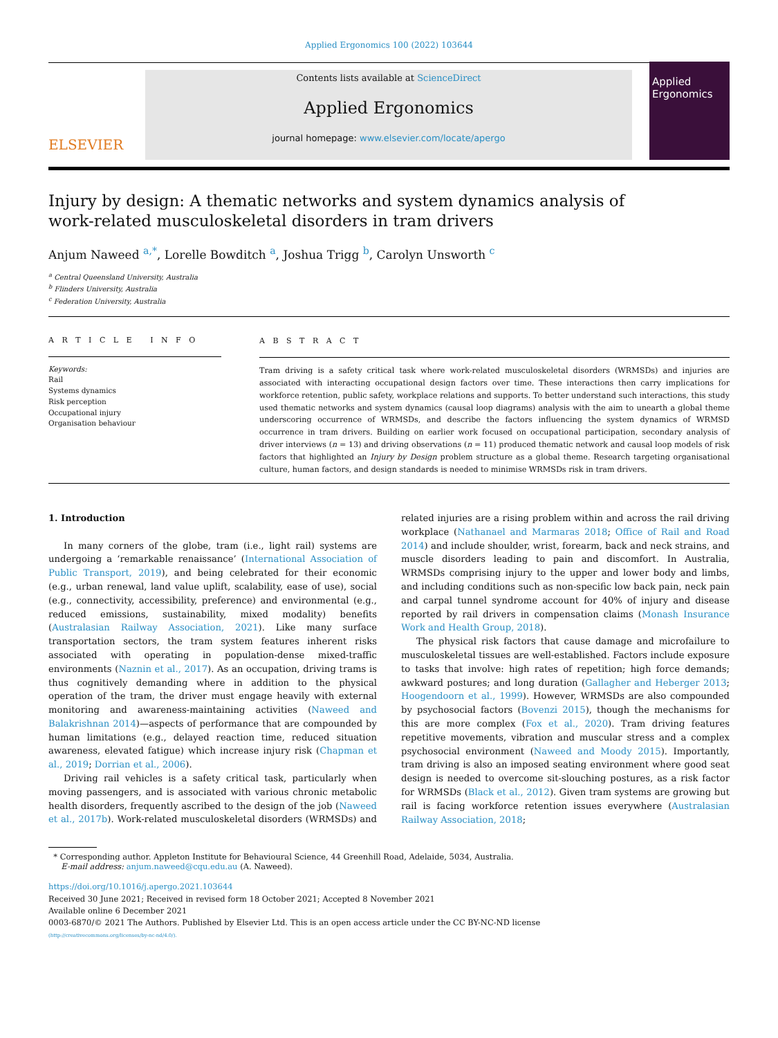Applied Ergonomics 100 (2022) 103644
ELSEVIER
Contents lists available at ScienceDirect
Applied Ergonomics
journal homepage: www.elsevier.com/locate/apergo
Applied Ergonomics
Injury by design: A thematic networks and system dynamics analysis of work-related musculoskeletal disorders in tram drivers
Anjum Naweed <sup>a,*</sup>, Lorelle Bowditch <sup>a</sup>, Joshua Trigg <sup>b</sup>, Carolyn Unsworth <sup>c</sup>
<sup>a</sup> Central Queensland University, Australia
<sup>b</sup> Flinders University, Australia
<sup>c</sup> Federation University, Australia
A R T I C L E I N F O
Keywords:
Rail
Systems dynamics
Risk perception
Occupational injury
Organisation behaviour
A B S T R A C T
Tram driving is a safety critical task where work-related musculoskeletal disorders (WRMSDs) and injuries are associated with interacting occupational design factors over time. These interactions then carry implications for workforce retention, public safety, workplace relations and supports. To better understand such interactions, this study used thematic networks and system dynamics (causal loop diagrams) analysis with the aim to unearth a global theme underscoring occurrence of WRMSDs, and describe the factors influencing the system dynamics of WRMSD occurrence in tram drivers. Building on earlier work focused on occupational participation, secondary analysis of driver interviews (n = 13) and driving observations (n = 11) produced thematic network and causal loop models of risk factors that highlighted an Injury by Design problem structure as a global theme. Research targeting organisational culture, human factors, and design standards is needed to minimise WRMSDs risk in tram drivers.
1. Introduction
In many corners of the globe, tram (i.e., light rail) systems are undergoing a ‘remarkable renaissance’ (International Association of Public Transport, 2019), and being celebrated for their economic (e.g., urban renewal, land value uplift, scalability, ease of use), social (e.g., connectivity, accessibility, preference) and environmental (e.g., reduced emissions, sustainability, mixed modality) benefits (Australasian Railway Association, 2021). Like many surface transportation sectors, the tram system features inherent risks associated with operating in population-dense mixed-traffic environments (Naznin et al., 2017). As an occupation, driving trams is thus cognitively demanding where in addition to the physical operation of the tram, the driver must engage heavily with external monitoring and awareness-maintaining activities (Naweed and Balakrishnan 2014)—aspects of performance that are compounded by human limitations (e.g., delayed reaction time, reduced situation awareness, elevated fatigue) which increase injury risk (Chapman et al., 2019; Dorrian et al., 2006).
Driving rail vehicles is a safety critical task, particularly when moving passengers, and is associated with various chronic metabolic health disorders, frequently ascribed to the design of the job (Naweed et al., 2017b). Work-related musculoskeletal disorders (WRMSDs) and related injuries are a rising problem within and across the rail driving workplace (Nathanael and Marmaras 2018; Office of Rail and Road 2014) and include shoulder, wrist, forearm, back and neck strains, and muscle disorders leading to pain and discomfort. In Australia, WRMSDs comprising injury to the upper and lower body and limbs, and including conditions such as non-specific low back pain, neck pain and carpal tunnel syndrome account for 40% of injury and disease reported by rail drivers in compensation claims (Monash Insurance Work and Health Group, 2018).
The physical risk factors that cause damage and microfailure to musculoskeletal tissues are well-established. Factors include exposure to tasks that involve: high rates of repetition; high force demands; awkward postures; and long duration (Gallagher and Heberger 2013; Hoogendoorn et al., 1999). However, WRMSDs are also compounded by psychosocial factors (Bovenzi 2015), though the mechanisms for this are more complex (Fox et al., 2020). Tram driving features repetitive movements, vibration and muscular stress and a complex psychosocial environment (Naweed and Moody 2015). Importantly, tram driving is also an imposed seating environment where good seat design is needed to overcome sit-slouching postures, as a risk factor for WRMSDs (Black et al., 2012). Given tram systems are growing but rail is facing workforce retention issues everywhere (Australasian Railway Association, 2018;
* Corresponding author. Appleton Institute for Behavioural Science, 44 Greenhill Road, Adelaide, 5034, Australia.
E-mail address: anjum.naweed@cqu.edu.au (A. Naweed).
https://doi.org/10.1016/j.apergo.2021.103644
Received 30 June 2021; Received in revised form 18 October 2021; Accepted 8 November 2021
Available online 6 December 2021
0003-6870/© 2021 The Authors. Published by Elsevier Ltd. This is an open access article under the CC BY-NC-ND license
(http://creativecommons.org/licenses/by-nc-nd/4.0/).